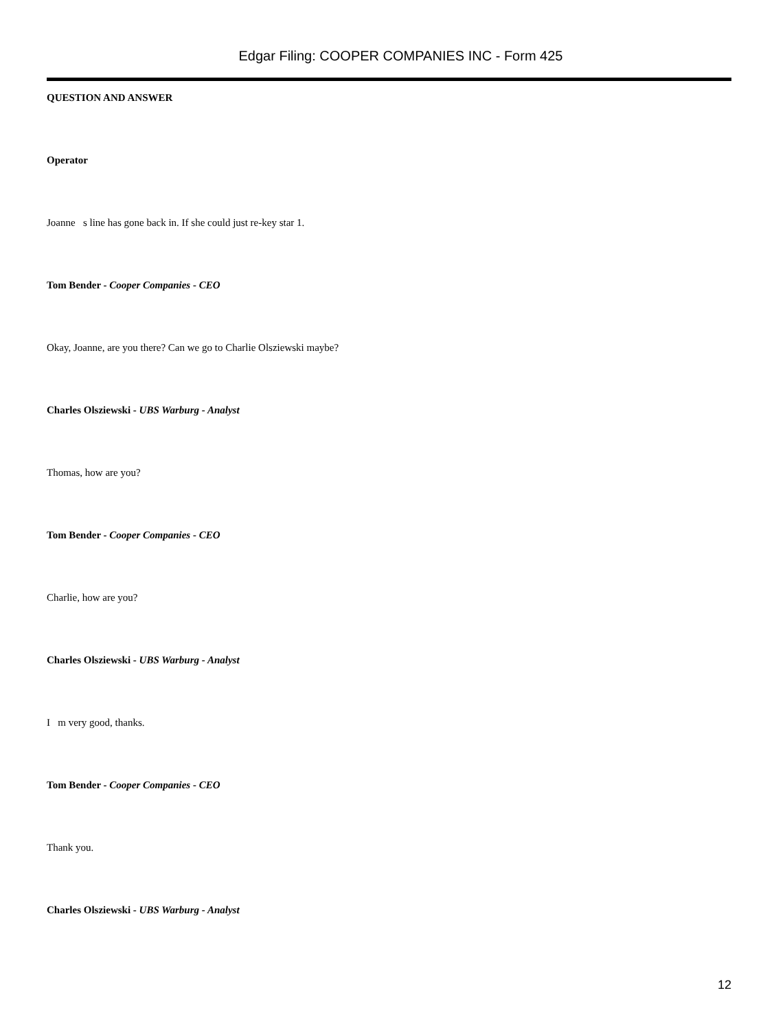Edgar Filing: COOPER COMPANIES INC - Form 425
QUESTION AND ANSWER
Operator
Joanne s line has gone back in. If she could just re-key star 1.
Tom Bender - Cooper Companies - CEO
Okay, Joanne, are you there? Can we go to Charlie Olsziewski maybe?
Charles Olsziewski - UBS Warburg - Analyst
Thomas, how are you?
Tom Bender - Cooper Companies - CEO
Charlie, how are you?
Charles Olsziewski - UBS Warburg - Analyst
I m very good, thanks.
Tom Bender - Cooper Companies - CEO
Thank you.
Charles Olsziewski - UBS Warburg - Analyst
12